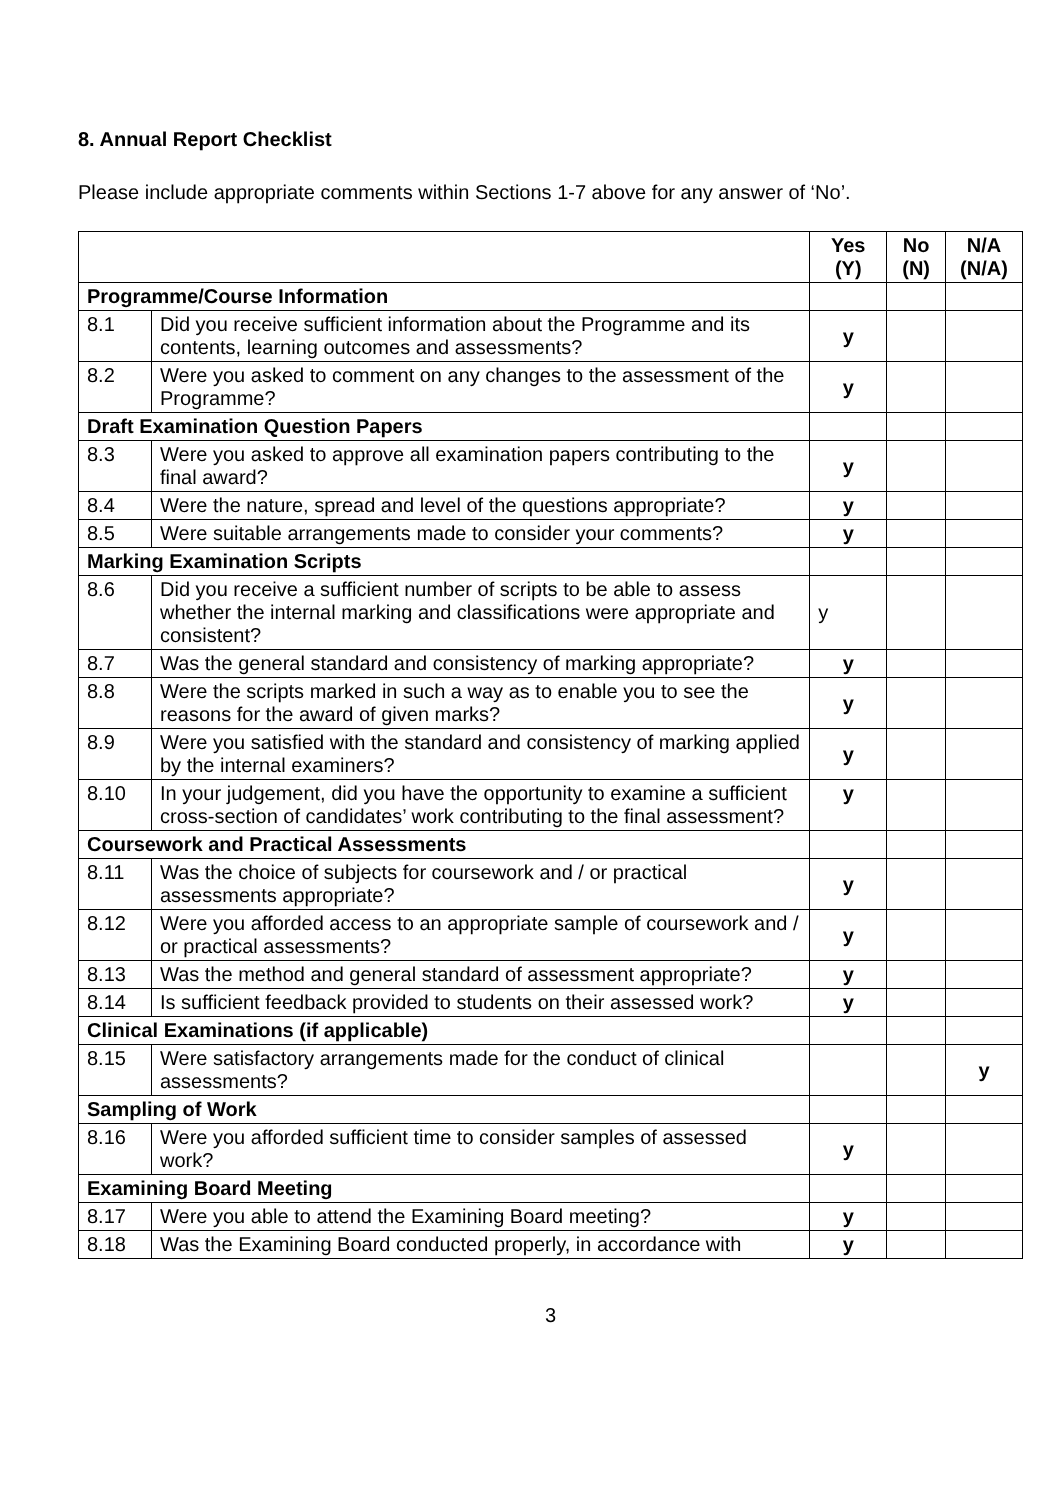8. Annual Report Checklist
Please include appropriate comments within Sections 1-7 above for any answer of ‘No’.
| | | Yes (Y) | No (N) | N/A (N/A) |
| --- | --- | --- | --- | --- |
| Programme/Course Information | | | | |
| 8.1 | Did you receive sufficient information about the Programme and its contents, learning outcomes and assessments? | y | | |
| 8.2 | Were you asked to comment on any changes to the assessment of the Programme? | y | | |
| Draft Examination Question Papers | | | | |
| 8.3 | Were you asked to approve all examination papers contributing to the final award? | y | | |
| 8.4 | Were the nature, spread and level of the questions appropriate? | y | | |
| 8.5 | Were suitable arrangements made to consider your comments? | y | | |
| Marking Examination Scripts | | | | |
| 8.6 | Did you receive a sufficient number of scripts to be able to assess whether the internal marking and classifications were appropriate and consistent? | y | | |
| 8.7 | Was the general standard and consistency of marking appropriate? | y | | |
| 8.8 | Were the scripts marked in such a way as to enable you to see the reasons for the award of given marks? | y | | |
| 8.9 | Were you satisfied with the standard and consistency of marking applied by the internal examiners? | y | | |
| 8.10 | In your judgement, did you have the opportunity to examine a sufficient cross-section of candidates’ work contributing to the final assessment? | y | | |
| Coursework and Practical Assessments | | | | |
| 8.11 | Was the choice of subjects for coursework and / or practical assessments appropriate? | y | | |
| 8.12 | Were you afforded access to an appropriate sample of coursework and / or practical assessments? | y | | |
| 8.13 | Was the method and general standard of assessment appropriate? | y | | |
| 8.14 | Is sufficient feedback provided to students on their assessed work? | y | | |
| Clinical Examinations (if applicable) | | | | |
| 8.15 | Were satisfactory arrangements made for the conduct of clinical assessments? | | | y |
| Sampling of Work | | | | |
| 8.16 | Were you afforded sufficient time to consider samples of assessed work? | y | | |
| Examining Board Meeting | | | | |
| 8.17 | Were you able to attend the Examining Board meeting? | y | | |
| 8.18 | Was the Examining Board conducted properly, in accordance with | y | | |
3